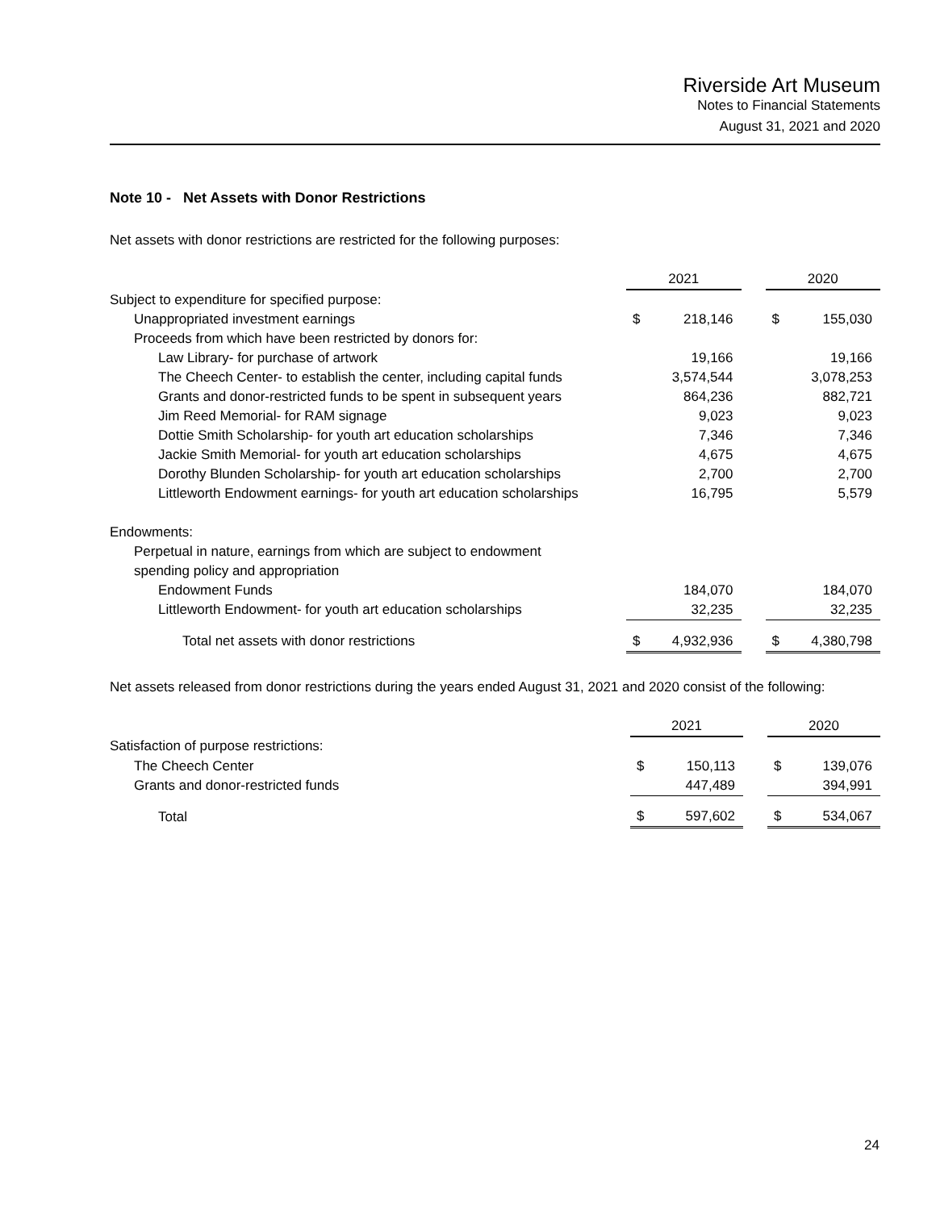Riverside Art Museum
Notes to Financial Statements
August 31, 2021 and 2020
Note 10 - Net Assets with Donor Restrictions
Net assets with donor restrictions are restricted for the following purposes:
| | 2021 | | | 2020 | |
| Subject to expenditure for specified purpose: | | | | | |
| Unappropriated investment earnings | $ | 218,146 | | $ | 155,030 |
| Proceeds from which have been restricted by donors for: | | | | | |
| Law Library- for purchase of artwork | | 19,166 | | | 19,166 |
| The Cheech Center- to establish the center, including capital funds | | 3,574,544 | | | 3,078,253 |
| Grants and donor-restricted funds to be spent in subsequent years | | 864,236 | | | 882,721 |
| Jim Reed Memorial- for RAM signage | | 9,023 | | | 9,023 |
| Dottie Smith Scholarship- for youth art education scholarships | | 7,346 | | | 7,346 |
| Jackie Smith Memorial- for youth art education scholarships | | 4,675 | | | 4,675 |
| Dorothy Blunden Scholarship- for youth art education scholarships | | 2,700 | | | 2,700 |
| Littleworth Endowment earnings- for youth art education scholarships | | 16,795 | | | 5,579 |
| Endowments: | | | | | |
| Perpetual in nature, earnings from which are subject to endowment | | | | | |
| spending policy and appropriation | | | | | |
| Endowment Funds | | 184,070 | | | 184,070 |
| Littleworth Endowment- for youth art education scholarships | | 32,235 | | | 32,235 |
| Total net assets with donor restrictions | $ | 4,932,936 | | $ | 4,380,798 |
Net assets released from donor restrictions during the years ended August 31, 2021 and 2020 consist of the following:
| | 2021 | | | 2020 | |
| Satisfaction of purpose restrictions: | | | | | |
| The Cheech Center | $ | 150,113 | | $ | 139,076 |
| Grants and donor-restricted funds | | 447,489 | | | 394,991 |
| Total | $ | 597,602 | | $ | 534,067 |
24